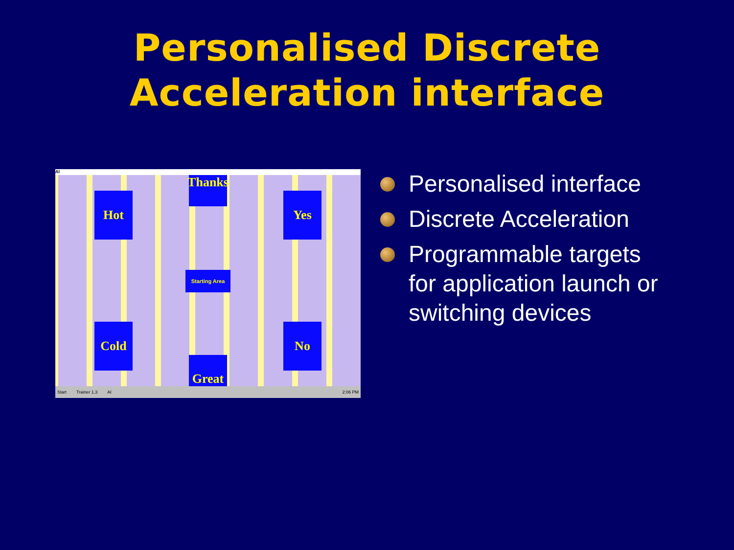Personalised Discrete
Acceleration interface
AI
Thanks
Hot Yes
Starting Area
Cold No
Great
Start Trainer 1.3 AI 2:06 PM
Personalised interface
Discrete Acceleration
Programmable targets for application launch or switching devices